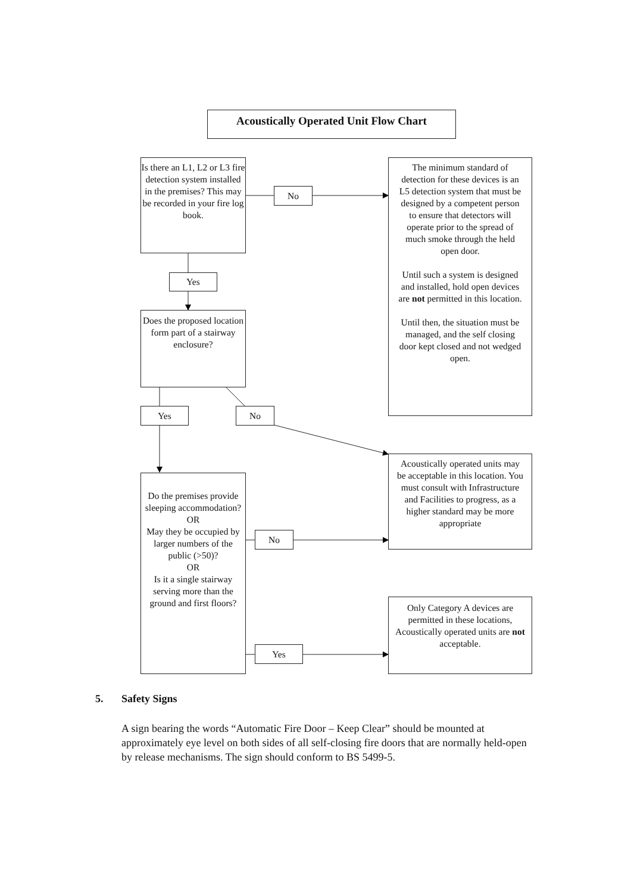Acoustically Operated Unit Flow Chart
Is there an L1, L2 or L3 fire detection system installed in the premises? This may be recorded in your fire log book.
No
The minimum standard of detection for these devices is an L5 detection system that must be designed by a competent person to ensure that detectors will operate prior to the spread of much smoke through the held open door.
Until such a system is designed and installed, hold open devices are not permitted in this location.
Until then, the situation must be managed, and the self closing door kept closed and not wedged open.
Yes
Does the proposed location form part of a stairway enclosure?
Yes No
Acoustically operated units may be acceptable in this location. You must consult with Infrastructure and Facilities to progress, as a higher standard may be more appropriate
Do the premises provide sleeping accommodation?
OR
May they be occupied by larger numbers of the public (>50)?
OR
Is it a single stairway serving more than the ground and first floors?
No
Only Category A devices are permitted in these locations, Acoustically operated units are not acceptable.
Yes
5. Safety Signs
A sign bearing the words “Automatic Fire Door – Keep Clear” should be mounted at approximately eye level on both sides of all self-closing fire doors that are normally held-open by release mechanisms. The sign should conform to BS 5499-5.